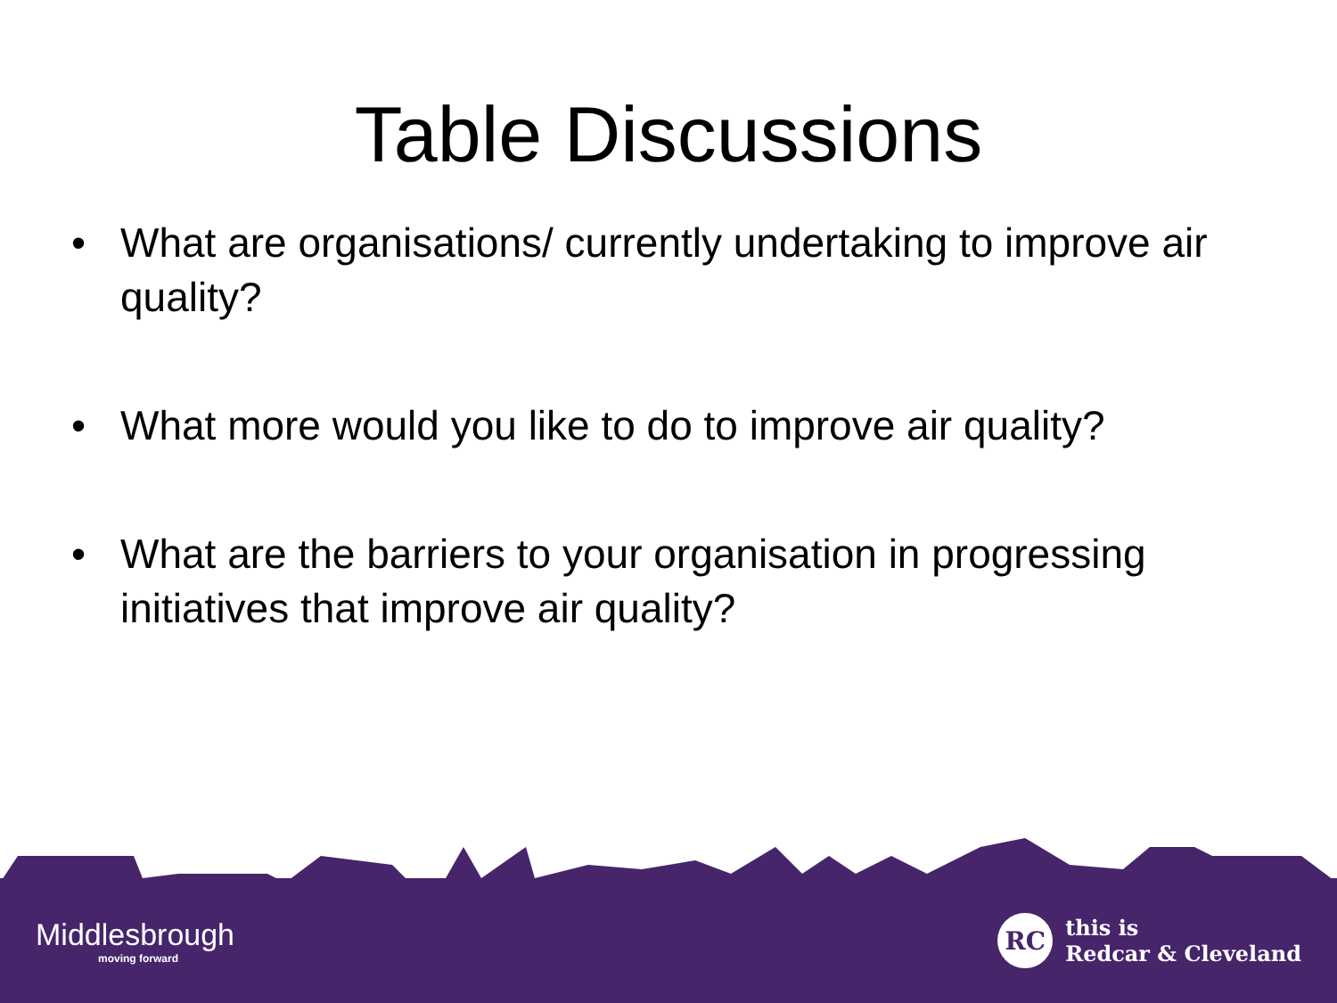Table Discussions
• What are organisations/ currently undertaking to improve air quality?
• What more would you like to do to improve air quality?
• What are the barriers to your organisation in progressing initiatives that improve air quality?
Middlesbrough
moving forward
RC
this is
Redcar & Cleveland